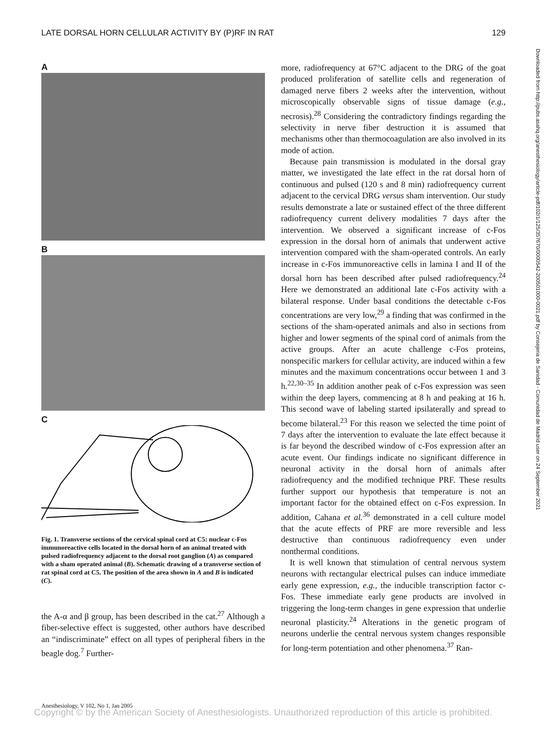LATE DORSAL HORN CELLULAR ACTIVITY BY (P)RF IN RAT 129
A
B
C
Fig. 1. Transverse sections of the cervical spinal cord at C5: nuclear c-Fos immunoreactive cells located in the dorsal horn of an animal treated with pulsed radiofrequency adjacent to the dorsal root ganglion (A) as compared with a sham operated animal (B). Schematic drawing of a transverse section of rat spinal cord at C5. The position of the area shown in A and B is indicated (C).
the A-α and β group, has been described in the cat.<sup>27</sup> Although a fiber-selective effect is suggested, other authors have described an “indiscriminate” effect on all types of peripheral fibers in the beagle dog.<sup>7</sup> Further-
more, radiofrequency at 67°C adjacent to the DRG of the goat produced proliferation of satellite cells and regeneration of damaged nerve fibers 2 weeks after the intervention, without microscopically observable signs of tissue damage (e.g., necrosis).<sup>28</sup> Considering the contradictory findings regarding the selectivity in nerve fiber destruction it is assumed that mechanisms other than thermocoagulation are also involved in its mode of action.
Because pain transmission is modulated in the dorsal gray matter, we investigated the late effect in the rat dorsal horn of continuous and pulsed (120 s and 8 min) radiofrequency current adjacent to the cervical DRG versus sham intervention. Our study results demonstrate a late or sustained effect of the three different radiofrequency current delivery modalities 7 days after the intervention. We observed a significant increase of c-Fos expression in the dorsal horn of animals that underwent active intervention compared with the sham-operated controls. An early increase in c-Fos immunoreactive cells in lamina I and II of the dorsal horn has been described after pulsed radiofrequency.<sup>24</sup> Here we demonstrated an additional late c-Fos activity with a bilateral response. Under basal conditions the detectable c-Fos concentrations are very low,<sup>29</sup> a finding that was confirmed in the sections of the sham-operated animals and also in sections from higher and lower segments of the spinal cord of animals from the active groups. After an acute challenge c-Fos proteins, nonspecific markers for cellular activity, are induced within a few minutes and the maximum concentrations occur between 1 and 3 h.<sup>22,30–35</sup> In addition another peak of c-Fos expression was seen within the deep layers, commencing at 8 h and peaking at 16 h. This second wave of labeling started ipsilaterally and spread to become bilateral.<sup>23</sup> For this reason we selected the time point of 7 days after the intervention to evaluate the late effect because it is far beyond the described window of c-Fos expression after an acute event. Our findings indicate no significant difference in neuronal activity in the dorsal horn of animals after radiofrequency and the modified technique PRF. These results further support our hypothesis that temperature is not an important factor for the obtained effect on c-Fos expression. In addition, Cahana et al.<sup>36</sup> demonstrated in a cell culture model that the acute effects of PRF are more reversible and less destructive than continuous radiofrequency even under nonthermal conditions.
It is well known that stimulation of central nervous system neurons with rectangular electrical pulses can induce immediate early gene expression, e.g., the inducible transcription factor c-Fos. These immediate early gene products are involved in triggering the long-term changes in gene expression that underlie neuronal plasticity.<sup>24</sup> Alterations in the genetic program of neurons underlie the central nervous system changes responsible for long-term potentiation and other phenomena.<sup>37</sup> Ran-
Downloaded from http://pubs.asahq.org/anesthesiology/article-pdf/102/1/125/357670/0000542-200501000-0021.pdf by Consejeria de Sanidad - Comunidad de Madrid user on 24 September 2021
Anesthesiology, V 102, No 1, Jan 2005
Copyright © by the American Society of Anesthesiologists. Unauthorized reproduction of this article is prohibited.